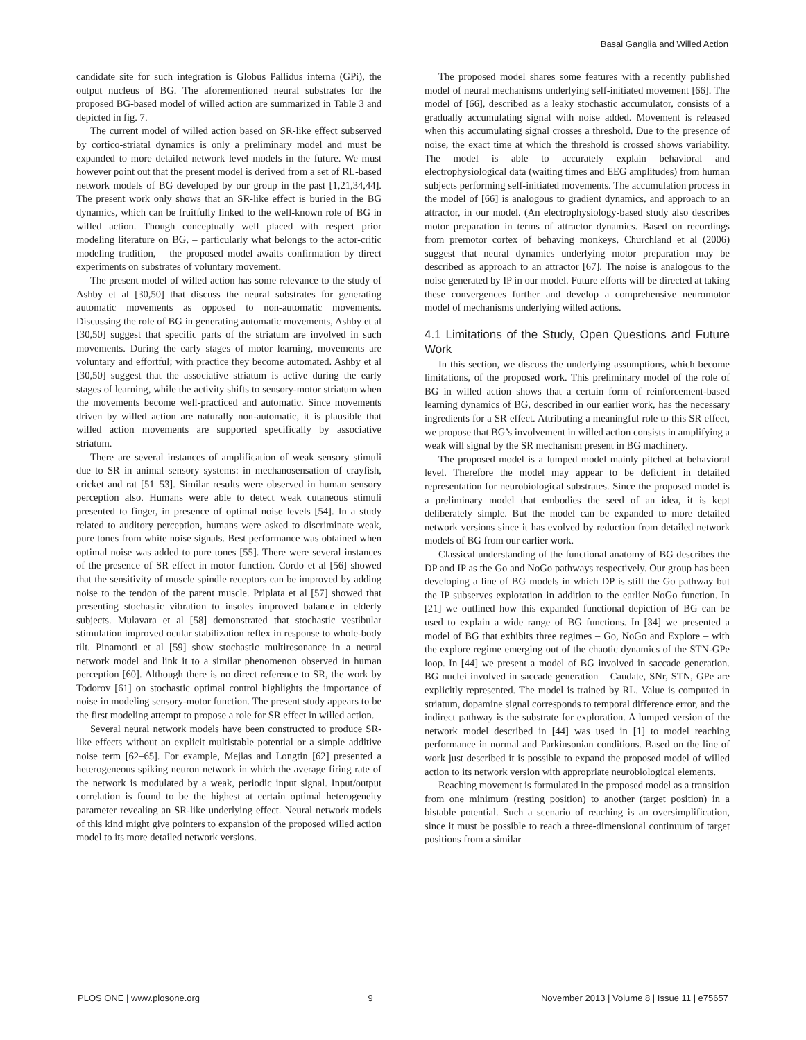Basal Ganglia and Willed Action
candidate site for such integration is Globus Pallidus interna (GPi), the output nucleus of BG. The aforementioned neural substrates for the proposed BG-based model of willed action are summarized in Table 3 and depicted in fig. 7.
The current model of willed action based on SR-like effect subserved by cortico-striatal dynamics is only a preliminary model and must be expanded to more detailed network level models in the future. We must however point out that the present model is derived from a set of RL-based network models of BG developed by our group in the past [1,21,34,44]. The present work only shows that an SR-like effect is buried in the BG dynamics, which can be fruitfully linked to the well-known role of BG in willed action. Though conceptually well placed with respect prior modeling literature on BG, – particularly what belongs to the actor-critic modeling tradition, – the proposed model awaits confirmation by direct experiments on substrates of voluntary movement.
The present model of willed action has some relevance to the study of Ashby et al [30,50] that discuss the neural substrates for generating automatic movements as opposed to non-automatic movements. Discussing the role of BG in generating automatic movements, Ashby et al [30,50] suggest that specific parts of the striatum are involved in such movements. During the early stages of motor learning, movements are voluntary and effortful; with practice they become automated. Ashby et al [30,50] suggest that the associative striatum is active during the early stages of learning, while the activity shifts to sensory-motor striatum when the movements become well-practiced and automatic. Since movements driven by willed action are naturally non-automatic, it is plausible that willed action movements are supported specifically by associative striatum.
There are several instances of amplification of weak sensory stimuli due to SR in animal sensory systems: in mechanosensation of crayfish, cricket and rat [51–53]. Similar results were observed in human sensory perception also. Humans were able to detect weak cutaneous stimuli presented to finger, in presence of optimal noise levels [54]. In a study related to auditory perception, humans were asked to discriminate weak, pure tones from white noise signals. Best performance was obtained when optimal noise was added to pure tones [55]. There were several instances of the presence of SR effect in motor function. Cordo et al [56] showed that the sensitivity of muscle spindle receptors can be improved by adding noise to the tendon of the parent muscle. Priplata et al [57] showed that presenting stochastic vibration to insoles improved balance in elderly subjects. Mulavara et al [58] demonstrated that stochastic vestibular stimulation improved ocular stabilization reflex in response to whole-body tilt. Pinamonti et al [59] show stochastic multiresonance in a neural network model and link it to a similar phenomenon observed in human perception [60]. Although there is no direct reference to SR, the work by Todorov [61] on stochastic optimal control highlights the importance of noise in modeling sensory-motor function. The present study appears to be the first modeling attempt to propose a role for SR effect in willed action.
Several neural network models have been constructed to produce SR-like effects without an explicit multistable potential or a simple additive noise term [62–65]. For example, Mejias and Longtin [62] presented a heterogeneous spiking neuron network in which the average firing rate of the network is modulated by a weak, periodic input signal. Input/output correlation is found to be the highest at certain optimal heterogeneity parameter revealing an SR-like underlying effect. Neural network models of this kind might give pointers to expansion of the proposed willed action model to its more detailed network versions.
The proposed model shares some features with a recently published model of neural mechanisms underlying self-initiated movement [66]. The model of [66], described as a leaky stochastic accumulator, consists of a gradually accumulating signal with noise added. Movement is released when this accumulating signal crosses a threshold. Due to the presence of noise, the exact time at which the threshold is crossed shows variability. The model is able to accurately explain behavioral and electrophysiological data (waiting times and EEG amplitudes) from human subjects performing self-initiated movements. The accumulation process in the model of [66] is analogous to gradient dynamics, and approach to an attractor, in our model. (An electrophysiology-based study also describes motor preparation in terms of attractor dynamics. Based on recordings from premotor cortex of behaving monkeys, Churchland et al (2006) suggest that neural dynamics underlying motor preparation may be described as approach to an attractor [67]. The noise is analogous to the noise generated by IP in our model. Future efforts will be directed at taking these convergences further and develop a comprehensive neuromotor model of mechanisms underlying willed actions.
4.1 Limitations of the Study, Open Questions and Future Work
In this section, we discuss the underlying assumptions, which become limitations, of the proposed work. This preliminary model of the role of BG in willed action shows that a certain form of reinforcement-based learning dynamics of BG, described in our earlier work, has the necessary ingredients for a SR effect. Attributing a meaningful role to this SR effect, we propose that BG’s involvement in willed action consists in amplifying a weak will signal by the SR mechanism present in BG machinery.
The proposed model is a lumped model mainly pitched at behavioral level. Therefore the model may appear to be deficient in detailed representation for neurobiological substrates. Since the proposed model is a preliminary model that embodies the seed of an idea, it is kept deliberately simple. But the model can be expanded to more detailed network versions since it has evolved by reduction from detailed network models of BG from our earlier work.
Classical understanding of the functional anatomy of BG describes the DP and IP as the Go and NoGo pathways respectively. Our group has been developing a line of BG models in which DP is still the Go pathway but the IP subserves exploration in addition to the earlier NoGo function. In [21] we outlined how this expanded functional depiction of BG can be used to explain a wide range of BG functions. In [34] we presented a model of BG that exhibits three regimes – Go, NoGo and Explore – with the explore regime emerging out of the chaotic dynamics of the STN-GPe loop. In [44] we present a model of BG involved in saccade generation. BG nuclei involved in saccade generation – Caudate, SNr, STN, GPe are explicitly represented. The model is trained by RL. Value is computed in striatum, dopamine signal corresponds to temporal difference error, and the indirect pathway is the substrate for exploration. A lumped version of the network model described in [44] was used in [1] to model reaching performance in normal and Parkinsonian conditions. Based on the line of work just described it is possible to expand the proposed model of willed action to its network version with appropriate neurobiological elements.
Reaching movement is formulated in the proposed model as a transition from one minimum (resting position) to another (target position) in a bistable potential. Such a scenario of reaching is an oversimplification, since it must be possible to reach a three-dimensional continuum of target positions from a similar
PLOS ONE | www.plosone.org 9 November 2013 | Volume 8 | Issue 11 | e75657